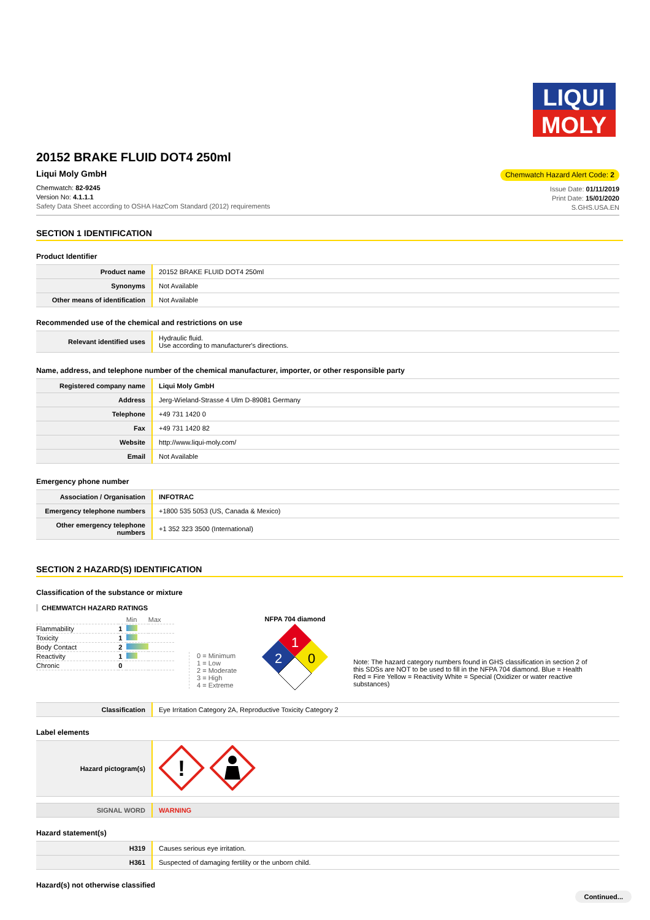LIQUI
MOLY
20152 BRAKE FLUID DOT4 250ml
Liqui Moly GmbH
Chemwatch: 82-9245
Version No: 4.1.1.1
Safety Data Sheet according to OSHA HazCom Standard (2012) requirements
Chemwatch Hazard Alert Code: 2
Issue Date: 01/11/2019
Print Date: 15/01/2020
S.GHS.USA.EN
SECTION 1 IDENTIFICATION
Product Identifier
| Product name | 20152 BRAKE FLUID DOT4 250ml |
| Synonyms | Not Available |
| Other means of identification | Not Available |
Recommended use of the chemical and restrictions on use
| Relevant identified uses | Hydraulic fluid. Use according to manufacturer's directions. |
Name, address, and telephone number of the chemical manufacturer, importer, or other responsible party
| Registered company name | Liqui Moly GmbH |
| Address | Jerg-Wieland-Strasse 4 Ulm D-89081 Germany |
| Telephone | +49 731 1420 0 |
| Fax | +49 731 1420 82 |
| Website | http://www.liqui-moly.com/ |
| Email | Not Available |
Emergency phone number
| Association / Organisation | INFOTRAC |
| Emergency telephone numbers | +1800 535 5053 (US, Canada & Mexico) |
| Other emergency telephone numbers | +1 352 323 3500 (International) |
SECTION 2 HAZARD(S) IDENTIFICATION
Classification of the substance or mixture
CHEMWATCH HAZARD RATINGS
| | | Min | Max |
| Flammability | 1 | | |
| Toxicity | 1 | | |
| Body Contact | 2 | | |
| Reactivity | 1 | | |
| Chronic | 0 | | |
0 = Minimum
1 = Low
2 = Moderate
3 = High
4 = Extreme
NFPA 704 diamond
1
2
0
Note: The hazard category numbers found in GHS classification in section 2 of this SDSs are NOT to be used to fill in the NFPA 704 diamond. Blue = Health Red = Fire Yellow = Reactivity White = Special (Oxidizer or water reactive substances)
| Classification | Eye Irritation Category 2A, Reproductive Toxicity Category 2 |
Label elements
| Hazard pictogram(s) | ! |
| SIGNAL WORD | WARNING |
Hazard statement(s)
| H319 | Causes serious eye irritation. |
| H361 | Suspected of damaging fertility or the unborn child. |
Hazard(s) not otherwise classified
Continued...